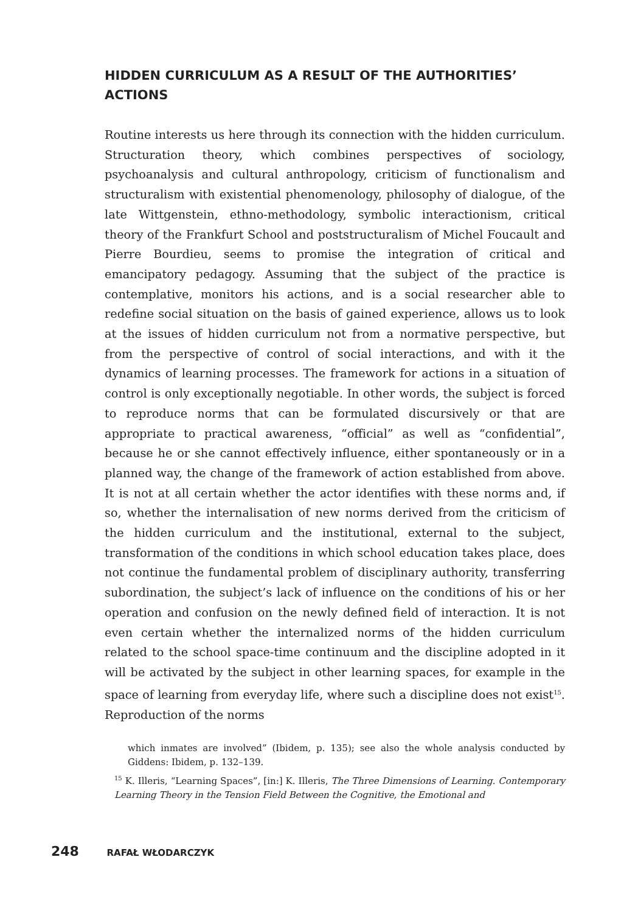HIDDEN CURRICULUM AS A RESULT OF THE AUTHORITIES’ ACTIONS
Routine interests us here through its connection with the hidden curriculum. Structuration theory, which combines perspectives of sociology, psychoanalysis and cultural anthropology, criticism of functionalism and structuralism with existential phenomenology, philosophy of dialogue, of the late Wittgenstein, ethno-methodology, symbolic interactionism, critical theory of the Frankfurt School and poststructuralism of Michel Foucault and Pierre Bourdieu, seems to promise the integration of critical and emancipatory pedagogy. Assuming that the subject of the practice is contemplative, monitors his actions, and is a social researcher able to redefine social situation on the basis of gained experience, allows us to look at the issues of hidden curriculum not from a normative perspective, but from the perspective of control of social interactions, and with it the dynamics of learning processes. The framework for actions in a situation of control is only exceptionally negotiable. In other words, the subject is forced to reproduce norms that can be formulated discursively or that are appropriate to practical awareness, “official” as well as “confidential”, because he or she cannot effectively influence, either spontaneously or in a planned way, the change of the framework of action established from above. It is not at all certain whether the actor identifies with these norms and, if so, whether the internalisation of new norms derived from the criticism of the hidden curriculum and the institutional, external to the subject, transformation of the conditions in which school education takes place, does not continue the fundamental problem of disciplinary authority, transferring subordination, the subject’s lack of influence on the conditions of his or her operation and confusion on the newly defined field of interaction. It is not even certain whether the internalized norms of the hidden curriculum related to the school space-time continuum and the discipline adopted in it will be activated by the subject in other learning spaces, for example in the space of learning from everyday life, where such a discipline does not exist<sup>15</sup>. Reproduction of the norms
which inmates are involved” (Ibidem, p. 135); see also the whole analysis conducted by Giddens: Ibidem, p. 132–139.
<sup>15</sup> K. Illeris, “Learning Spaces”, [in:] K. Illeris, The Three Dimensions of Learning. Contemporary Learning Theory in the Tension Field Between the Cognitive, the Emotional and
248 RAFAŁ WŁODARCZYK